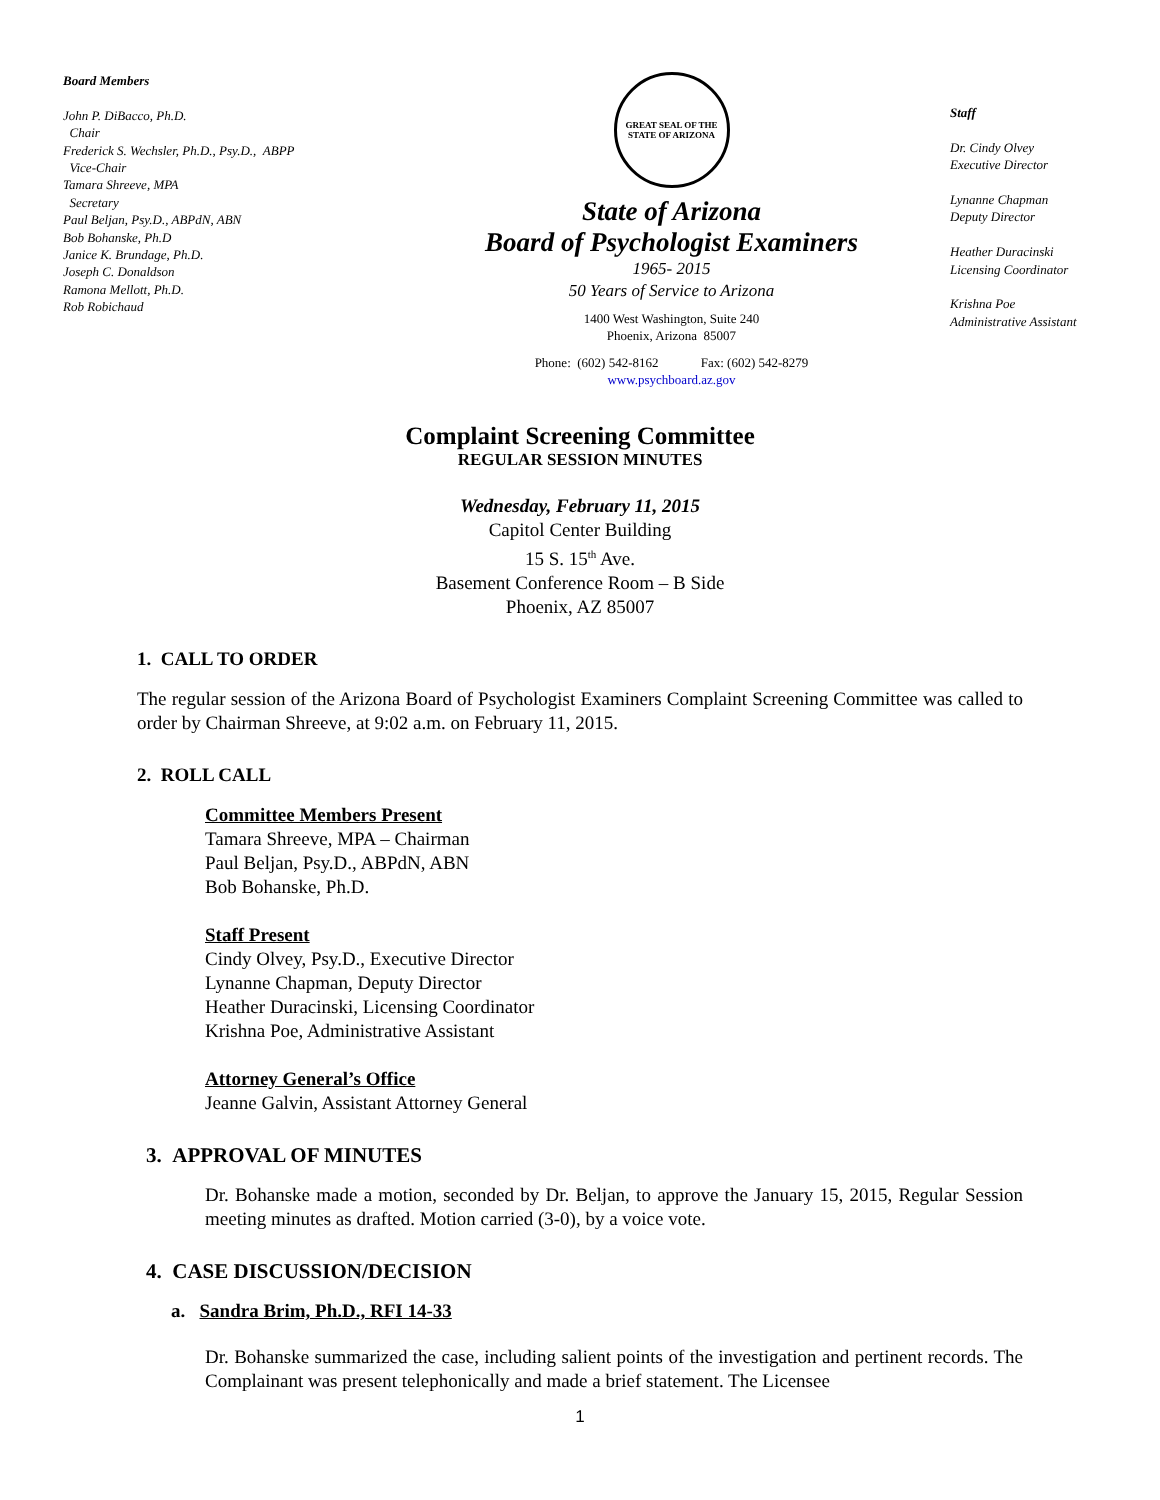Board Members
John P. DiBacco, Ph.D.
Chair
Frederick S. Wechsler, Ph.D., Psy.D., ABPP
Vice-Chair
Tamara Shreeve, MPA
Secretary
Paul Beljan, Psy.D., ABPdN, ABN
Bob Bohanske, Ph.D
Janice K. Brundage, Ph.D.
Joseph C. Donaldson
Ramona Mellott, Ph.D.
Rob Robichaud
GREAT SEAL OF THE STATE OF ARIZONA
State of Arizona
Board of Psychologist Examiners
1965- 2015
50 Years of Service to Arizona
1400 West Washington, Suite 240
Phoenix, Arizona 85007
Phone: (602) 542-8162 Fax: (602) 542-8279
www.psychboard.az.gov
Staff
Dr. Cindy Olvey
Executive Director
Lynanne Chapman
Deputy Director
Heather Duracinski
Licensing Coordinator
Krishna Poe
Administrative Assistant
Complaint Screening Committee
REGULAR SESSION MINUTES
Wednesday, February 11, 2015
Capitol Center Building
15 S. 15<sup>th</sup> Ave.
Basement Conference Room – B Side
Phoenix, AZ 85007
1. CALL TO ORDER
The regular session of the Arizona Board of Psychologist Examiners Complaint Screening Committee was called to order by Chairman Shreeve, at 9:02 a.m. on February 11, 2015.
2. ROLL CALL
Committee Members Present
Tamara Shreeve, MPA – Chairman
Paul Beljan, Psy.D., ABPdN, ABN
Bob Bohanske, Ph.D.
Staff Present
Cindy Olvey, Psy.D., Executive Director
Lynanne Chapman, Deputy Director
Heather Duracinski, Licensing Coordinator
Krishna Poe, Administrative Assistant
Attorney General’s Office
Jeanne Galvin, Assistant Attorney General
3. APPROVAL OF MINUTES
Dr. Bohanske made a motion, seconded by Dr. Beljan, to approve the January 15, 2015, Regular Session meeting minutes as drafted. Motion carried (3-0), by a voice vote.
4. CASE DISCUSSION/DECISION
a. Sandra Brim, Ph.D., RFI 14-33
Dr. Bohanske summarized the case, including salient points of the investigation and pertinent records. The Complainant was present telephonically and made a brief statement. The Licensee
1